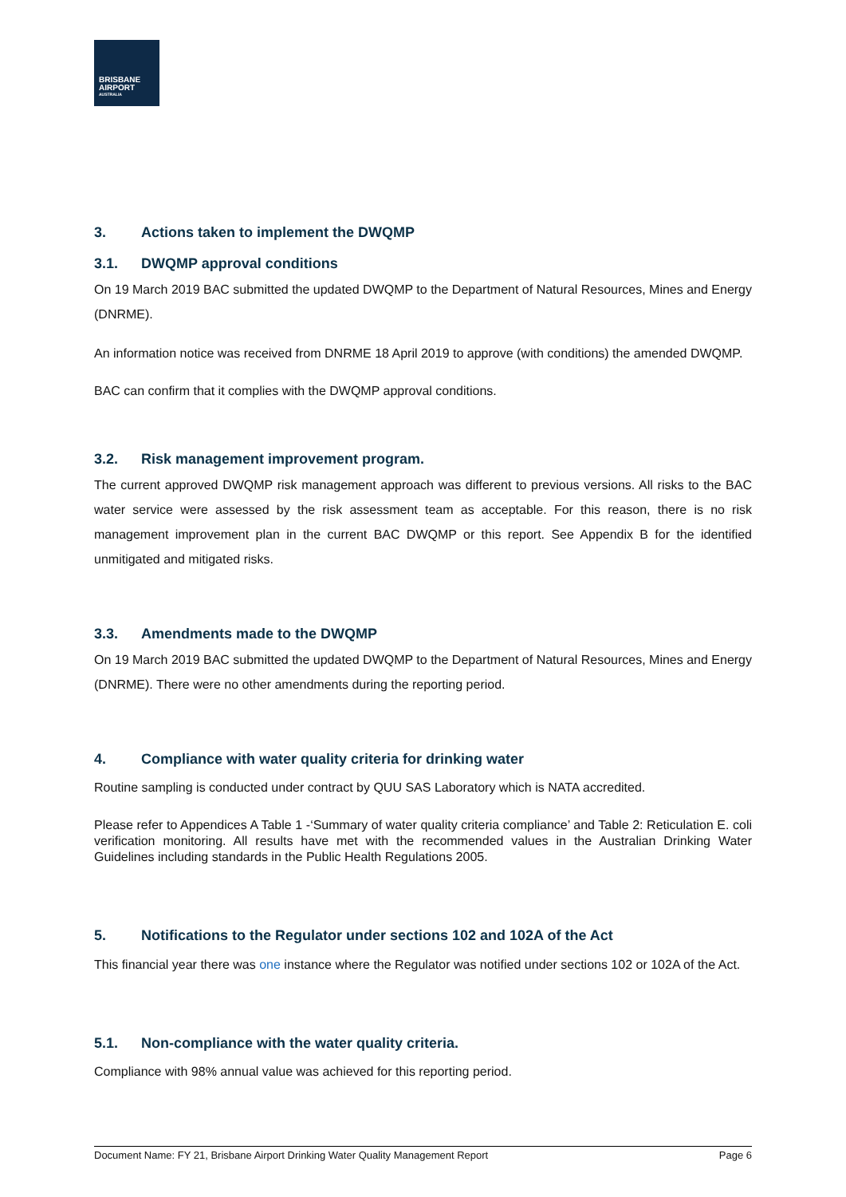BRISBANE
AIRPORT
AUSTRALIA
3. Actions taken to implement the DWQMP
3.1. DWQMP approval conditions
On 19 March 2019 BAC submitted the updated DWQMP to the Department of Natural Resources, Mines and Energy (DNRME).
An information notice was received from DNRME 18 April 2019 to approve (with conditions) the amended DWQMP.
BAC can confirm that it complies with the DWQMP approval conditions.
3.2. Risk management improvement program.
The current approved DWQMP risk management approach was different to previous versions. All risks to the BAC water service were assessed by the risk assessment team as acceptable. For this reason, there is no risk management improvement plan in the current BAC DWQMP or this report. See Appendix B for the identified unmitigated and mitigated risks.
3.3. Amendments made to the DWQMP
On 19 March 2019 BAC submitted the updated DWQMP to the Department of Natural Resources, Mines and Energy (DNRME). There were no other amendments during the reporting period.
4. Compliance with water quality criteria for drinking water
Routine sampling is conducted under contract by QUU SAS Laboratory which is NATA accredited.
Please refer to Appendices A Table 1 -‘Summary of water quality criteria compliance’ and Table 2: Reticulation E. coli verification monitoring. All results have met with the recommended values in the Australian Drinking Water Guidelines including standards in the Public Health Regulations 2005.
5. Notifications to the Regulator under sections 102 and 102A of the Act
This financial year there was one instance where the Regulator was notified under sections 102 or 102A of the Act.
5.1. Non-compliance with the water quality criteria.
Compliance with 98% annual value was achieved for this reporting period.
Document Name: FY 21, Brisbane Airport Drinking Water Quality Management Report Page 6